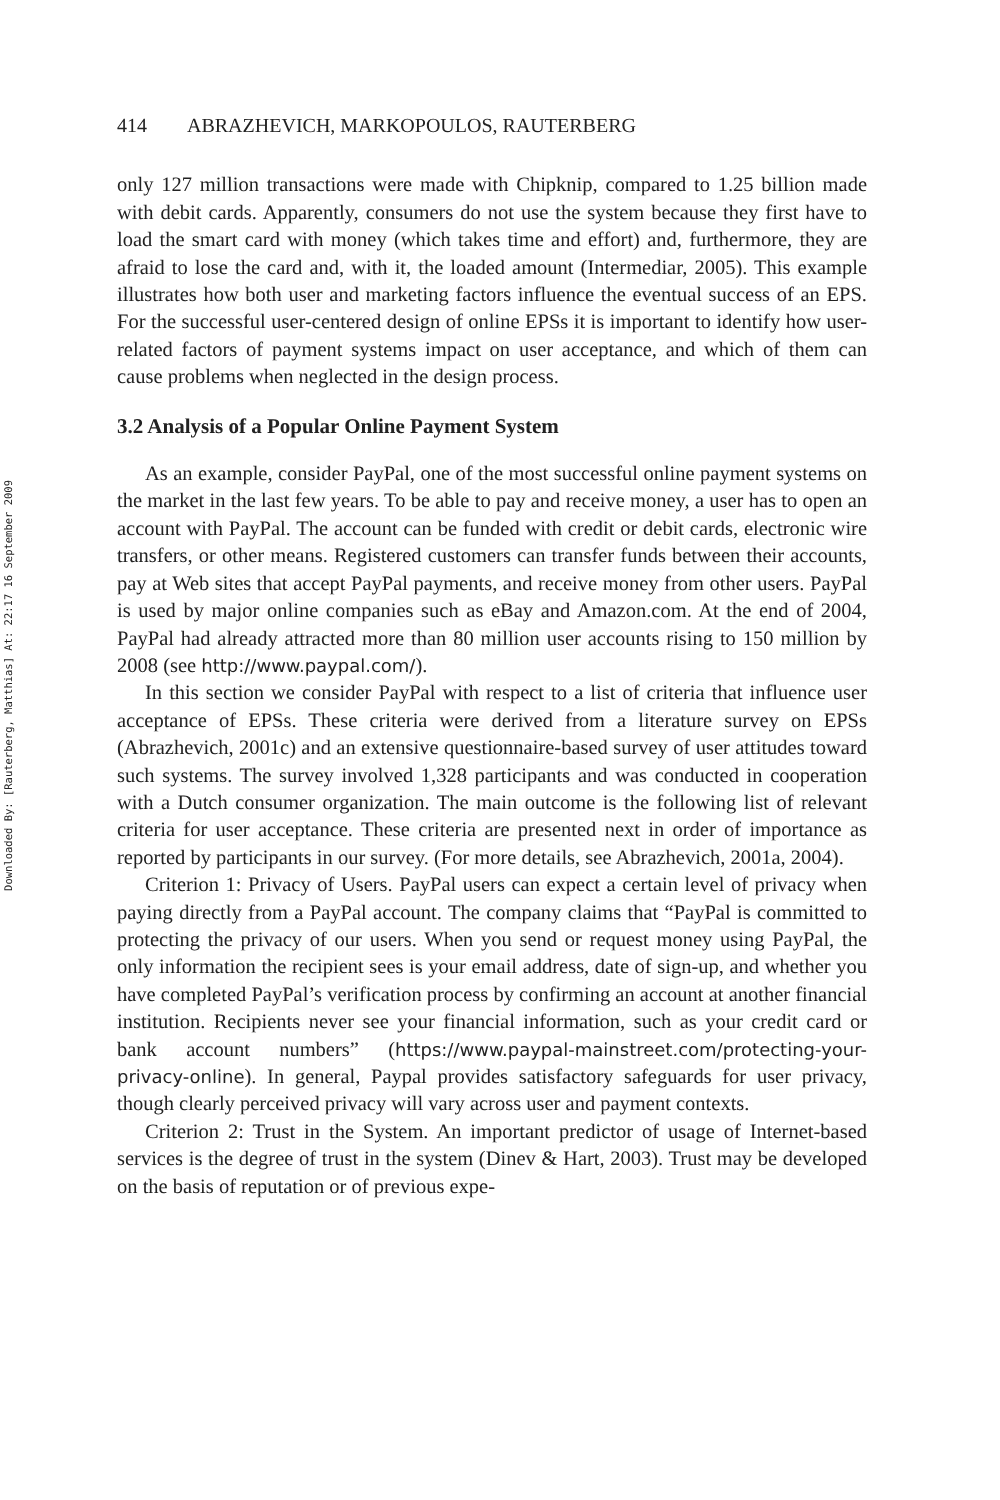Downloaded By: [Rauterberg, Matthias] At: 22:17 16 September 2009
414 ABRAZHEVICH, MARKOPOULOS, RAUTERBERG
only 127 million transactions were made with Chipknip, compared to 1.25 billion made with debit cards. Apparently, consumers do not use the system because they first have to load the smart card with money (which takes time and effort) and, furthermore, they are afraid to lose the card and, with it, the loaded amount (Intermediar, 2005). This example illustrates how both user and marketing factors influence the eventual success of an EPS. For the successful user-centered design of online EPSs it is important to identify how user-related factors of payment systems impact on user acceptance, and which of them can cause problems when neglected in the design process.
3.2 Analysis of a Popular Online Payment System
As an example, consider PayPal, one of the most successful online payment systems on the market in the last few years. To be able to pay and receive money, a user has to open an account with PayPal. The account can be funded with credit or debit cards, electronic wire transfers, or other means. Registered customers can transfer funds between their accounts, pay at Web sites that accept PayPal payments, and receive money from other users. PayPal is used by major online companies such as eBay and Amazon.com. At the end of 2004, PayPal had already attracted more than 80 million user accounts rising to 150 million by 2008 (see http://www.paypal.com/).
In this section we consider PayPal with respect to a list of criteria that influence user acceptance of EPSs. These criteria were derived from a literature survey on EPSs (Abrazhevich, 2001c) and an extensive questionnaire-based survey of user attitudes toward such systems. The survey involved 1,328 participants and was conducted in cooperation with a Dutch consumer organization. The main outcome is the following list of relevant criteria for user acceptance. These criteria are presented next in order of importance as reported by participants in our survey. (For more details, see Abrazhevich, 2001a, 2004).
Criterion 1: Privacy of Users. PayPal users can expect a certain level of privacy when paying directly from a PayPal account. The company claims that “PayPal is committed to protecting the privacy of our users. When you send or request money using PayPal, the only information the recipient sees is your email address, date of sign-up, and whether you have completed PayPal’s verification process by confirming an account at another financial institution. Recipients never see your financial information, such as your credit card or bank account numbers” (https://www.paypal-mainstreet.com/protecting-your-privacy-online). In general, Paypal provides satisfactory safeguards for user privacy, though clearly perceived privacy will vary across user and payment contexts.
Criterion 2: Trust in the System. An important predictor of usage of Internet-based services is the degree of trust in the system (Dinev & Hart, 2003). Trust may be developed on the basis of reputation or of previous expe-